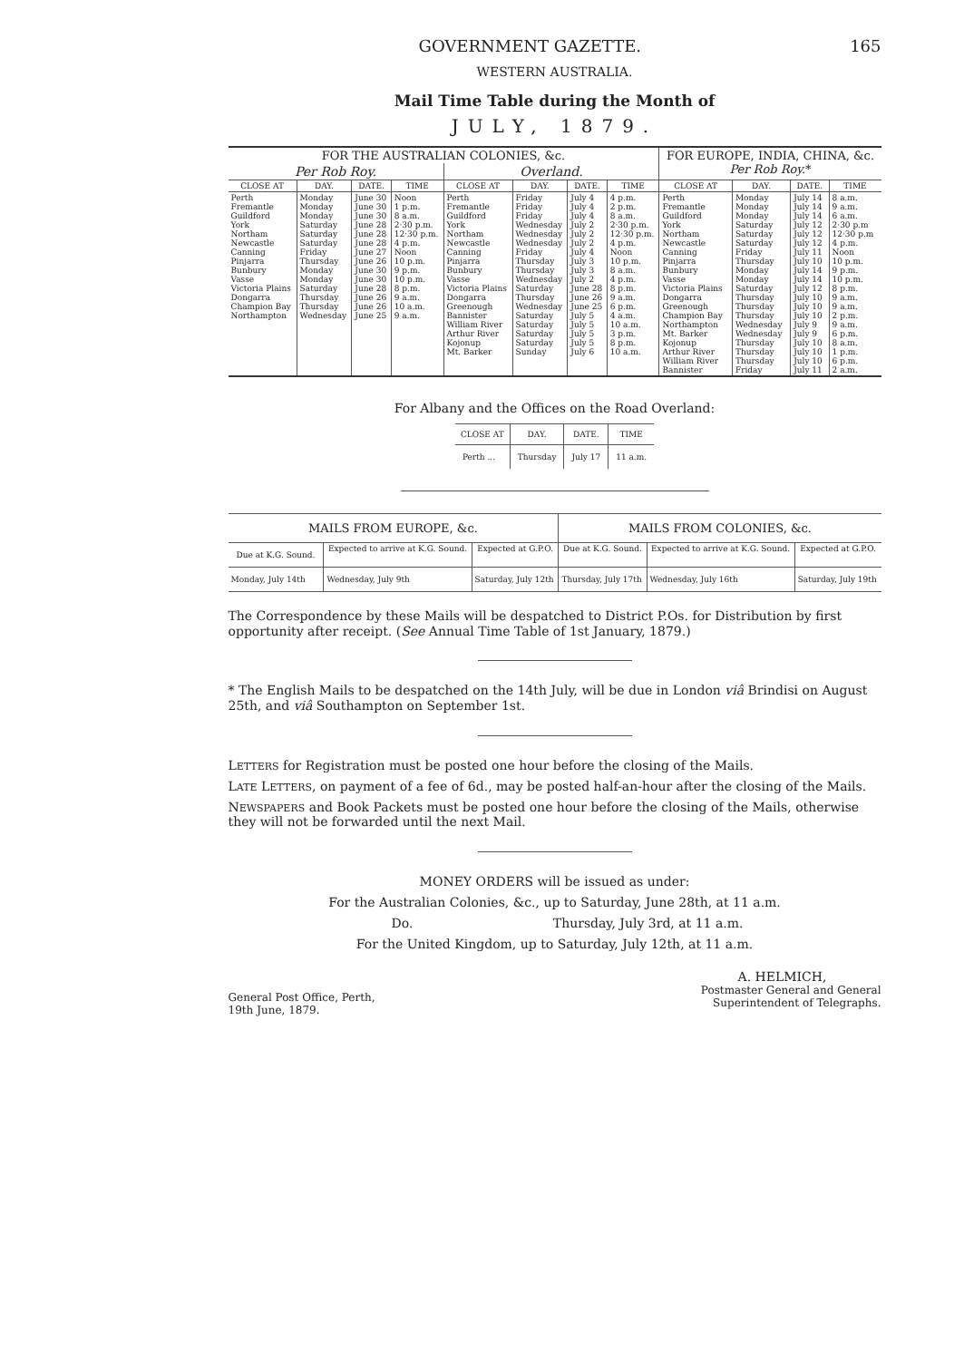GOVERNMENT GAZETTE. 165
WESTERN AUSTRALIA.
Mail Time Table during the Month of
JULY, 1879.
| FOR THE AUSTRALIAN COLONIES, &c. | | | | | | | | FOR EUROPE, INDIA, CHINA, &c. Per Rob Roy. * | | | |
| --- | --- | --- | --- | --- | --- | --- | --- | --- | --- | --- | --- |
| Per Rob Roy. | | | | Overland. | | | | | | | |
| CLOSE AT | DAY. | DATE. | TIME | CLOSE AT | DAY. | DATE. | TIME | CLOSE AT | DAY. | DATE. | TIME |
| Perth Fremantle Guildford York Northam Newcastle Canning Pinjarra Bunbury Vasse Victoria Plains Dongarra Champion Bay Northampton | Monday Monday Monday Saturday Saturday Saturday Friday Thursday Monday Monday Saturday Thursday Thursday Wednesday | June 30 June 30 June 30 June 28 June 28 June 28 June 27 June 26 June 30 June 30 June 28 June 26 June 26 June 25 | Noon 1 p.m. 8 a.m. 2·30 p.m. 12·30 p.m. 4 p.m. Noon 10 p.m. 9 p.m. 10 p.m. 8 p.m. 9 a.m. 10 a.m. 9 a.m. | Perth Fremantle Guildford York Northam Newcastle Canning Pinjarra Bunbury Vasse Victoria Plains Dongarra Greenough Bannister William River Arthur River Kojonup Mt. Barker | Friday Friday Friday Wednesday Wednesday Wednesday Friday Thursday Thursday Wednesday Saturday Thursday Wednesday Saturday Saturday Saturday Saturday Sunday | July 4 July 4 July 4 July 2 July 2 July 2 July 4 July 3 July 3 July 2 June 28 June 26 June 25 July 5 July 5 July 5 July 5 July 6 | 4 p.m. 2 p.m. 8 a.m. 2·30 p.m. 12·30 p.m. 4 p.m. Noon 10 p.m. 8 a.m. 4 p.m. 8 p.m. 9 a.m. 6 p.m. 4 a.m. 10 a.m. 3 p.m. 8 p.m. 10 a.m. | Perth Fremantle Guildford York Northam Newcastle Canning Pinjarra Bunbury Vasse Victoria Plains Dongarra Greenough Champion Bay Northampton Mt. Barker Kojonup Arthur River William River Bannister | Monday Monday Monday Saturday Saturday Saturday Friday Thursday Monday Monday Saturday Thursday Thursday Thursday Wednesday Wednesday Thursday Thursday Thursday Friday | July 14 July 14 July 14 July 12 July 12 July 12 July 11 July 10 July 14 July 14 July 12 July 10 July 10 July 10 July 9 July 9 July 10 July 10 July 10 July 11 | 8 a.m. 9 a.m. 6 a.m. 2·30 p.m 12·30 p.m 4 p.m. Noon 10 p.m. 9 p.m. 10 p.m. 8 p.m. 9 a.m. 9 a.m. 2 p.m. 9 a.m. 6 p.m. 8 a.m. 1 p.m. 6 p.m. 2 a.m. |
For Albany and the Offices on the Road Overland:
| CLOSE AT | DAY. | DATE. | TIME |
| --- | --- | --- | --- |
| Perth ... | Thursday | July 17 | 11 a.m. |
| MAILS FROM EUROPE, &c. | | | MAILS FROM COLONIES, &c. | | |
| --- | --- | --- | --- | --- | --- |
| Due at K.G. Sound. | Expected to arrive at K.G. Sound. | Expected at G.P.O. | Due at K.G. Sound. | Expected to arrive at K.G. Sound. | Expected at G.P.O. |
| Monday, July 14th | Wednesday, July 9th | Saturday, July 12th | Thursday, July 17th | Wednesday, July 16th | Saturday, July 19th |
The Correspondence by these Mails will be despatched to District P.Os. for Distribution by first opportunity after receipt. (See Annual Time Table of 1st January, 1879.)
* The English Mails to be despatched on the 14th July, will be due in London viâ Brindisi on August 25th, and viâ Southampton on September 1st.
LETTERS for Registration must be posted one hour before the closing of the Mails.
LATE LETTERS, on payment of a fee of 6d., may be posted half-an-hour after the closing of the Mails.
NEWSPAPERS and Book Packets must be posted one hour before the closing of the Mails, otherwise they will not be forwarded until the next Mail.
MONEY ORDERS will be issued as under:
For the Australian Colonies, &c., up to Saturday, June 28th, at 11 a.m.
Do. Thursday, July 3rd, at 11 a.m.
For the United Kingdom, up to Saturday, July 12th, at 11 a.m.
General Post Office, Perth,
19th June, 1879.
A. HELMICH,
Postmaster General and General
Superintendent of Telegraphs.